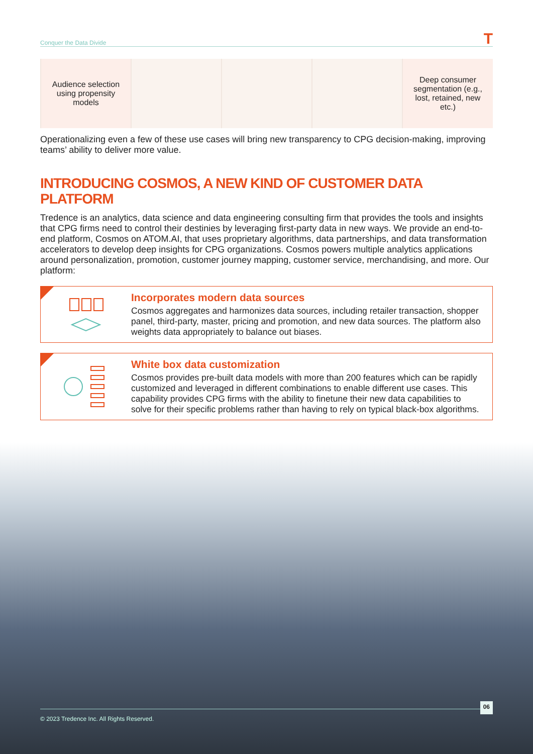Conquer the Data Divide T
| Audience selection using propensity models | | | | Deep consumer segmentation (e.g., lost, retained, new etc.) |
Operationalizing even a few of these use cases will bring new transparency to CPG decision-making, improving teams’ ability to deliver more value.
INTRODUCING COSMOS, A NEW KIND OF CUSTOMER DATA PLATFORM
Tredence is an analytics, data science and data engineering consulting firm that provides the tools and insights that CPG firms need to control their destinies by leveraging first-party data in new ways. We provide an end-to-end platform, Cosmos on ATOM.AI, that uses proprietary algorithms, data partnerships, and data transformation accelerators to develop deep insights for CPG organizations. Cosmos powers multiple analytics applications around personalization, promotion, customer journey mapping, customer service, merchandising, and more. Our platform:
Incorporates modern data sources
Cosmos aggregates and harmonizes data sources, including retailer transaction, shopper panel, third-party, master, pricing and promotion, and new data sources. The platform also weights data appropriately to balance out biases.
White box data customization
Cosmos provides pre-built data models with more than 200 features which can be rapidly customized and leveraged in different combinations to enable different use cases. This capability provides CPG firms with the ability to finetune their new data capabilities to solve for their specific problems rather than having to rely on typical black-box algorithms.
© 2023 Tredence Inc. All Rights Reserved. 06